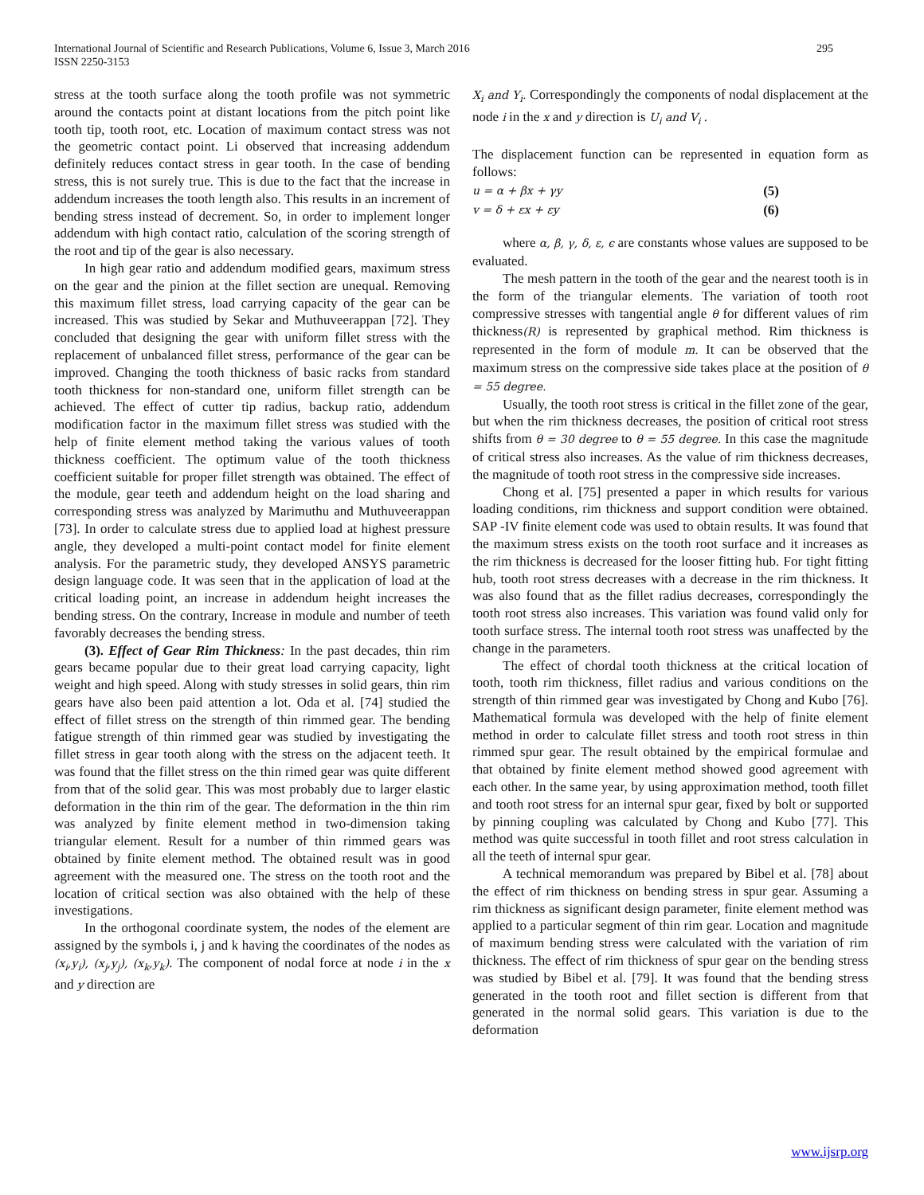International Journal of Scientific and Research Publications, Volume 6, Issue 3, March 2016
ISSN 2250-3153
295
stress at the tooth surface along the tooth profile was not symmetric around the contacts point at distant locations from the pitch point like tooth tip, tooth root, etc. Location of maximum contact stress was not the geometric contact point. Li observed that increasing addendum definitely reduces contact stress in gear tooth. In the case of bending stress, this is not surely true. This is due to the fact that the increase in addendum increases the tooth length also. This results in an increment of bending stress instead of decrement. So, in order to implement longer addendum with high contact ratio, calculation of the scoring strength of the root and tip of the gear is also necessary.
In high gear ratio and addendum modified gears, maximum stress on the gear and the pinion at the fillet section are unequal. Removing this maximum fillet stress, load carrying capacity of the gear can be increased. This was studied by Sekar and Muthuveerappan [72]. They concluded that designing the gear with uniform fillet stress with the replacement of unbalanced fillet stress, performance of the gear can be improved. Changing the tooth thickness of basic racks from standard tooth thickness for non-standard one, uniform fillet strength can be achieved. The effect of cutter tip radius, backup ratio, addendum modification factor in the maximum fillet stress was studied with the help of finite element method taking the various values of tooth thickness coefficient. The optimum value of the tooth thickness coefficient suitable for proper fillet strength was obtained. The effect of the module, gear teeth and addendum height on the load sharing and corresponding stress was analyzed by Marimuthu and Muthuveerappan [73]. In order to calculate stress due to applied load at highest pressure angle, they developed a multi-point contact model for finite element analysis. For the parametric study, they developed ANSYS parametric design language code. It was seen that in the application of load at the critical loading point, an increase in addendum height increases the bending stress. On the contrary, Increase in module and number of teeth favorably decreases the bending stress.
(3). Effect of Gear Rim Thickness: In the past decades, thin rim gears became popular due to their great load carrying capacity, light weight and high speed. Along with study stresses in solid gears, thin rim gears have also been paid attention a lot. Oda et al. [74] studied the effect of fillet stress on the strength of thin rimmed gear. The bending fatigue strength of thin rimmed gear was studied by investigating the fillet stress in gear tooth along with the stress on the adjacent teeth. It was found that the fillet stress on the thin rimed gear was quite different from that of the solid gear. This was most probably due to larger elastic deformation in the thin rim of the gear. The deformation in the thin rim was analyzed by finite element method in two-dimension taking triangular element. Result for a number of thin rimmed gears was obtained by finite element method. The obtained result was in good agreement with the measured one. The stress on the tooth root and the location of critical section was also obtained with the help of these investigations.
In the orthogonal coordinate system, the nodes of the element are assigned by the symbols i, j and k having the coordinates of the nodes as (x<sub>i</sub>,y<sub>i</sub>), (x<sub>j</sub>,y<sub>j</sub>), (x<sub>k</sub>,y<sub>k</sub>). The component of nodal force at node i in the x and y direction are
X<sub>i</sub> and Y<sub>i</sub>. Correspondingly the components of nodal displacement at the node i in the x and y direction is U<sub>i</sub> and V<sub>i</sub> .
The displacement function can be represented in equation form as follows:
u = α + βx + γy (5)
v = δ + εx + εy (6)
where α, β, γ, δ, ε, ϵ are constants whose values are supposed to be evaluated.
The mesh pattern in the tooth of the gear and the nearest tooth is in the form of the triangular elements. The variation of tooth root compressive stresses with tangential angle θ for different values of rim thickness(R) is represented by graphical method. Rim thickness is represented in the form of module m. It can be observed that the maximum stress on the compressive side takes place at the position of θ = 55 degree.
Usually, the tooth root stress is critical in the fillet zone of the gear, but when the rim thickness decreases, the position of critical root stress shifts from θ = 30 degree to θ = 55 degree. In this case the magnitude of critical stress also increases. As the value of rim thickness decreases, the magnitude of tooth root stress in the compressive side increases.
Chong et al. [75] presented a paper in which results for various loading conditions, rim thickness and support condition were obtained. SAP -IV finite element code was used to obtain results. It was found that the maximum stress exists on the tooth root surface and it increases as the rim thickness is decreased for the looser fitting hub. For tight fitting hub, tooth root stress decreases with a decrease in the rim thickness. It was also found that as the fillet radius decreases, correspondingly the tooth root stress also increases. This variation was found valid only for tooth surface stress. The internal tooth root stress was unaffected by the change in the parameters.
The effect of chordal tooth thickness at the critical location of tooth, tooth rim thickness, fillet radius and various conditions on the strength of thin rimmed gear was investigated by Chong and Kubo [76]. Mathematical formula was developed with the help of finite element method in order to calculate fillet stress and tooth root stress in thin rimmed spur gear. The result obtained by the empirical formulae and that obtained by finite element method showed good agreement with each other. In the same year, by using approximation method, tooth fillet and tooth root stress for an internal spur gear, fixed by bolt or supported by pinning coupling was calculated by Chong and Kubo [77]. This method was quite successful in tooth fillet and root stress calculation in all the teeth of internal spur gear.
A technical memorandum was prepared by Bibel et al. [78] about the effect of rim thickness on bending stress in spur gear. Assuming a rim thickness as significant design parameter, finite element method was applied to a particular segment of thin rim gear. Location and magnitude of maximum bending stress were calculated with the variation of rim thickness. The effect of rim thickness of spur gear on the bending stress was studied by Bibel et al. [79]. It was found that the bending stress generated in the tooth root and fillet section is different from that generated in the normal solid gears. This variation is due to the deformation
www.ijsrp.org